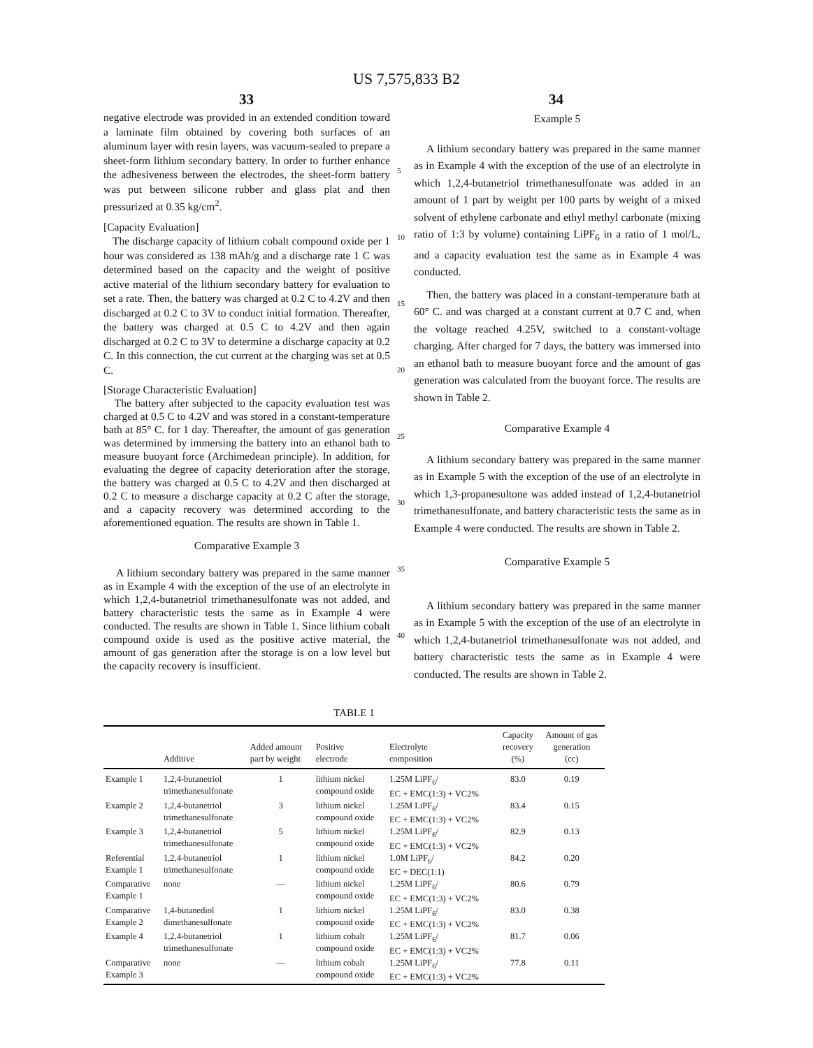US 7,575,833 B2
33 34
negative electrode was provided in an extended condition toward a laminate film obtained by covering both surfaces of an aluminum layer with resin layers, was vacuum-sealed to prepare a sheet-form lithium secondary battery. In order to further enhance the adhesiveness between the electrodes, the sheet-form battery was put between silicone rubber and glass plat and then pressurized at 0.35 kg/cm<sup>2</sup>.
[Capacity Evaluation]
The discharge capacity of lithium cobalt compound oxide per 1 hour was considered as 138 mAh/g and a discharge rate 1 C was determined based on the capacity and the weight of positive active material of the lithium secondary battery for evaluation to set a rate. Then, the battery was charged at 0.2 C to 4.2V and then discharged at 0.2 C to 3V to conduct initial formation. Thereafter, the battery was charged at 0.5 C to 4.2V and then again discharged at 0.2 C to 3V to determine a discharge capacity at 0.2 C. In this connection, the cut current at the charging was set at 0.5 C.
[Storage Characteristic Evaluation]
The battery after subjected to the capacity evaluation test was charged at 0.5 C to 4.2V and was stored in a constant-temperature bath at 85° C. for 1 day. Thereafter, the amount of gas generation was determined by immersing the battery into an ethanol bath to measure buoyant force (Archimedean principle). In addition, for evaluating the degree of capacity deterioration after the storage, the battery was charged at 0.5 C to 4.2V and then discharged at 0.2 C to measure a discharge capacity at 0.2 C after the storage, and a capacity recovery was determined according to the aforementioned equation. The results are shown in Table 1.
Comparative Example 3
A lithium secondary battery was prepared in the same manner as in Example 4 with the exception of the use of an electrolyte in which 1,2,4-butanetriol trimethanesulfonate was not added, and battery characteristic tests the same as in Example 4 were conducted. The results are shown in Table 1. Since lithium cobalt compound oxide is used as the positive active material, the amount of gas generation after the storage is on a low level but the capacity recovery is insufficient.
Example 5
A lithium secondary battery was prepared in the same manner as in Example 4 with the exception of the use of an electrolyte in which 1,2,4-butanetriol trimethanesulfonate was added in an amount of 1 part by weight per 100 parts by weight of a mixed solvent of ethylene carbonate and ethyl methyl carbonate (mixing ratio of 1:3 by volume) containing LiPF<sub>6</sub> in a ratio of 1 mol/L, and a capacity evaluation test the same as in Example 4 was conducted.
Then, the battery was placed in a constant-temperature bath at 60° C. and was charged at a constant current at 0.7 C and, when the voltage reached 4.25V, switched to a constant-voltage charging. After charged for 7 days, the battery was immersed into an ethanol bath to measure buoyant force and the amount of gas generation was calculated from the buoyant force. The results are shown in Table 2.
Comparative Example 4
A lithium secondary battery was prepared in the same manner as in Example 5 with the exception of the use of an electrolyte in which 1,3-propanesultone was added instead of 1,2,4-butanetriol trimethanesulfonate, and battery characteristic tests the same as in Example 4 were conducted. The results are shown in Table 2.
Comparative Example 5
A lithium secondary battery was prepared in the same manner as in Example 5 with the exception of the use of an electrolyte in which 1,2,4-butanetriol trimethanesulfonate was not added, and battery characteristic tests the same as in Example 4 were conducted. The results are shown in Table 2.
5
10
15
20
25
30
35
40
TABLE 1
| | Additive | Added amount part by weight | Positive electrode | Electrolyte composition | Capacity recovery (%) | Amount of gas generation (cc) |
| --- | --- | --- | --- | --- | --- | --- |
| Example 1 | 1,2,4-butanetriol trimethanesulfonate | 1 | lithium nickel compound oxide | 1.25M LiPF<sub>6</sub>/ EC + EMC(1:3) + VC2% | 83.0 | 0.19 |
| Example 2 | 1,2,4-butanetriol trimethanesulfonate | 3 | lithium nickel compound oxide | 1.25M LiPF<sub>6</sub>/ EC + EMC(1:3) + VC2% | 83.4 | 0.15 |
| Example 3 | 1,2,4-butanetriol trimethanesulfonate | 5 | lithium nickel compound oxide | 1.25M LiPF<sub>6</sub>/ EC + EMC(1:3) + VC2% | 82.9 | 0.13 |
| Referential Example 1 | 1,2,4-butanetriol trimethanesulfonate | 1 | lithium nickel compound oxide | 1.0M LiPF<sub>6</sub>/ EC + DEC(1:1) | 84.2 | 0.20 |
| Comparative Example 1 | none | — | lithium nickel compound oxide | 1.25M LiPF<sub>6</sub>/ EC + EMC(1:3) + VC2% | 80.6 | 0.79 |
| Comparative Example 2 | 1,4-butanediol dimethanesulfonate | 1 | lithium nickel compound oxide | 1.25M LiPF<sub>6</sub>/ EC + EMC(1:3) + VC2% | 83.0 | 0.38 |
| Example 4 | 1,2,4-butanetriol trimethanesulfonate | 1 | lithium cobalt compound oxide | 1.25M LiPF<sub>6</sub>/ EC + EMC(1:3) + VC2% | 81.7 | 0.06 |
| Comparative Example 3 | none | — | lithium cobalt compound oxide | 1.25M LiPF<sub>6</sub>/ EC + EMC(1:3) + VC2% | 77.8 | 0.11 |